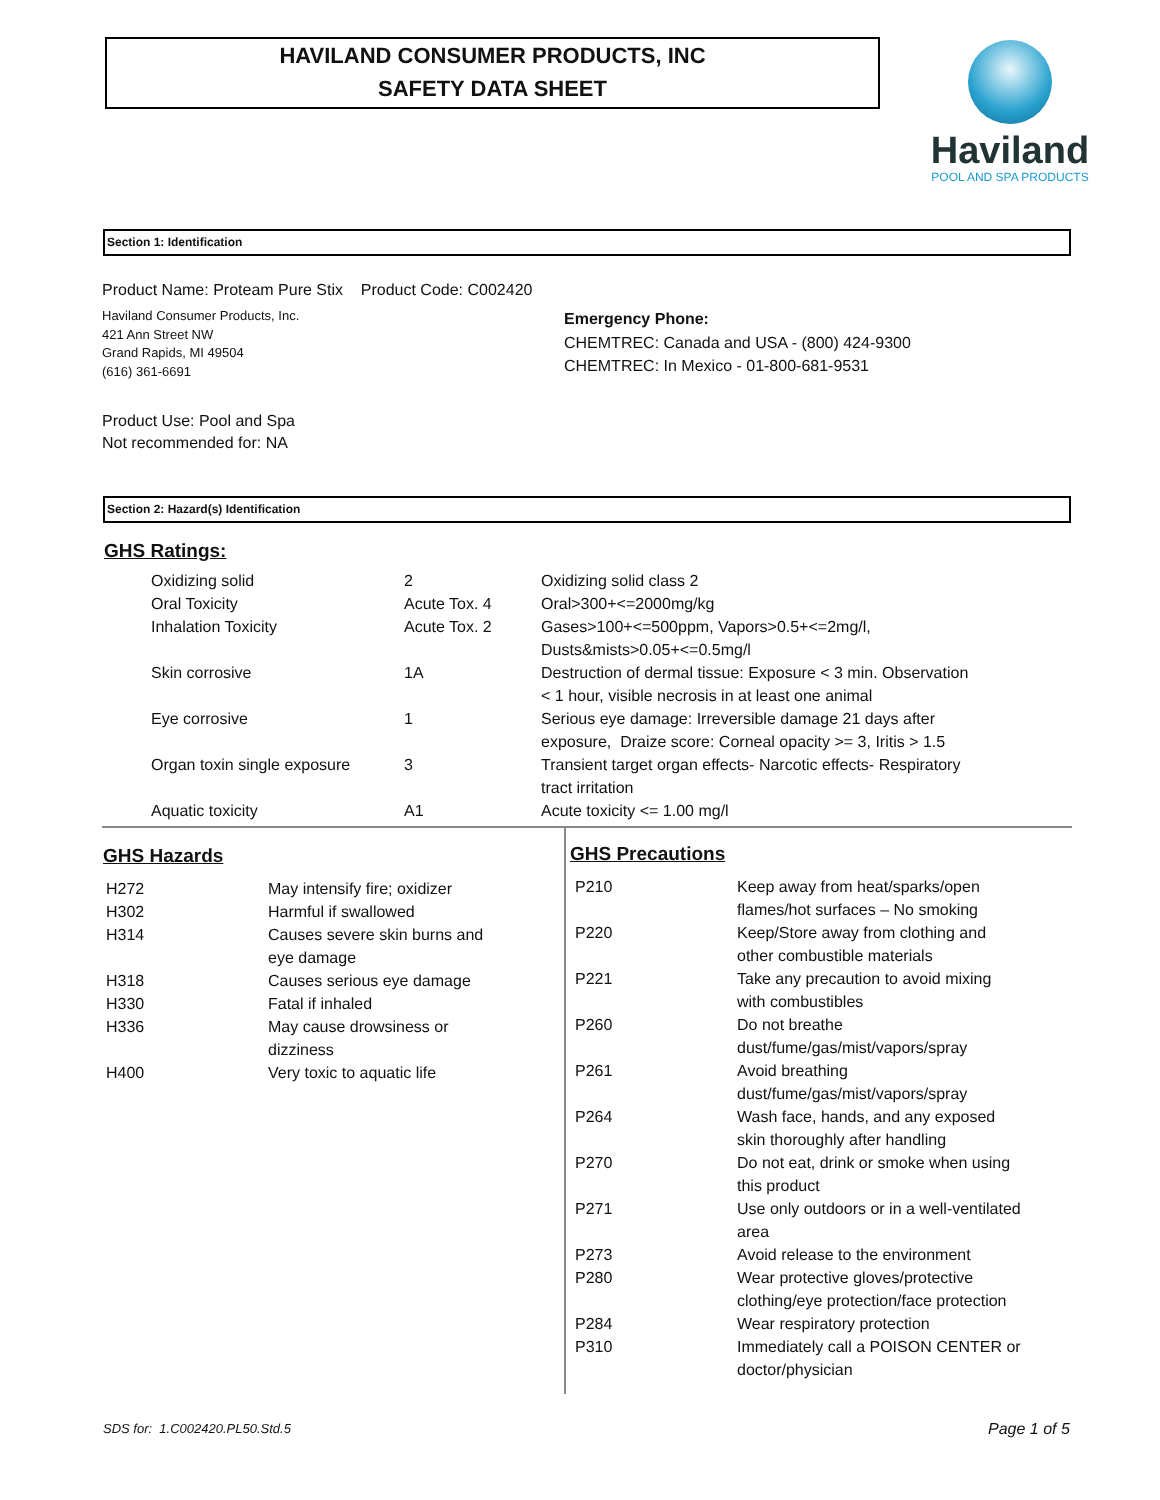HAVILAND CONSUMER PRODUCTS, INC
SAFETY DATA SHEET
Haviland
POOL AND SPA PRODUCTS
Section 1: Identification
Product Name: Proteam Pure Stix Product Code: C002420
Haviland Consumer Products, Inc.
421 Ann Street NW
Grand Rapids, MI 49504
(616) 361-6691
Emergency Phone:
CHEMTREC: Canada and USA - (800) 424-9300
CHEMTREC: In Mexico - 01-800-681-9531
Product Use: Pool and Spa
Not recommended for: NA
Section 2: Hazard(s) Identification
GHS Ratings:
| Oxidizing solid | 2 | Oxidizing solid class 2 |
| Oral Toxicity | Acute Tox. 4 | Oral>300+<=2000mg/kg |
| Inhalation Toxicity | Acute Tox. 2 | Gases>100+<=500ppm, Vapors>0.5+<=2mg/l, Dusts&mists>0.05+<=0.5mg/l |
| Skin corrosive | 1A | Destruction of dermal tissue: Exposure < 3 min. Observation < 1 hour, visible necrosis in at least one animal |
| Eye corrosive | 1 | Serious eye damage: Irreversible damage 21 days after exposure, Draize score: Corneal opacity >= 3, Iritis > 1.5 |
| Organ toxin single exposure | 3 | Transient target organ effects- Narcotic effects- Respiratory tract irritation |
| Aquatic toxicity | A1 | Acute toxicity <= 1.00 mg/l |
GHS Hazards
| H272 | May intensify fire; oxidizer |
| H302 | Harmful if swallowed |
| H314 | Causes severe skin burns and eye damage |
| H318 | Causes serious eye damage |
| H330 | Fatal if inhaled |
| H336 | May cause drowsiness or dizziness |
| H400 | Very toxic to aquatic life |
GHS Precautions
| P210 | Keep away from heat/sparks/open flames/hot surfaces – No smoking |
| P220 | Keep/Store away from clothing and other combustible materials |
| P221 | Take any precaution to avoid mixing with combustibles |
| P260 | Do not breathe dust/fume/gas/mist/vapors/spray |
| P261 | Avoid breathing dust/fume/gas/mist/vapors/spray |
| P264 | Wash face, hands, and any exposed skin thoroughly after handling |
| P270 | Do not eat, drink or smoke when using this product |
| P271 | Use only outdoors or in a well-ventilated area |
| P273 | Avoid release to the environment |
| P280 | Wear protective gloves/protective clothing/eye protection/face protection |
| P284 | Wear respiratory protection |
| P310 | Immediately call a POISON CENTER or doctor/physician |
SDS for: 1.C002420.PL50.Std.5 Page 1 of 5